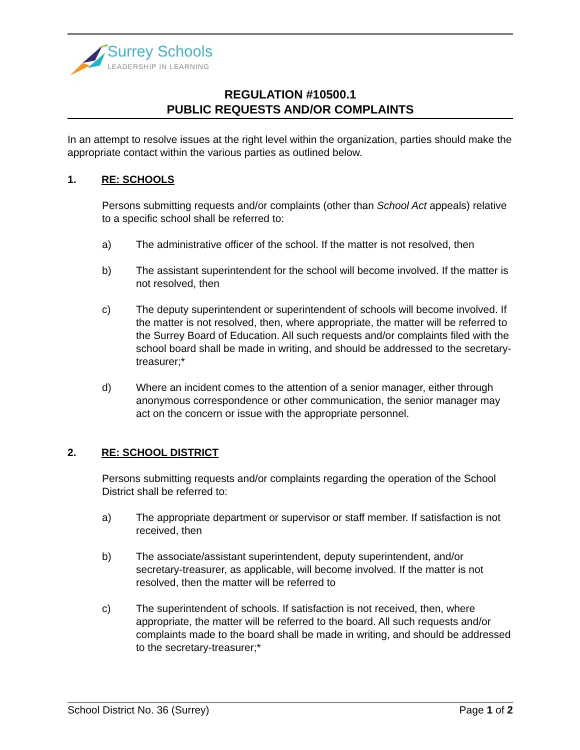Surrey Schools
LEADERSHIP IN LEARNING
REGULATION #10500.1
PUBLIC REQUESTS AND/OR COMPLAINTS
In an attempt to resolve issues at the right level within the organization, parties should make the appropriate contact within the various parties as outlined below.
1. RE: SCHOOLS
Persons submitting requests and/or complaints (other than School Act appeals) relative to a specific school shall be referred to:
a) The administrative officer of the school. If the matter is not resolved, then
b) The assistant superintendent for the school will become involved. If the matter is not resolved, then
c) The deputy superintendent or superintendent of schools will become involved. If the matter is not resolved, then, where appropriate, the matter will be referred to the Surrey Board of Education. All such requests and/or complaints filed with the school board shall be made in writing, and should be addressed to the secretary-treasurer;*
d) Where an incident comes to the attention of a senior manager, either through anonymous correspondence or other communication, the senior manager may act on the concern or issue with the appropriate personnel.
2. RE: SCHOOL DISTRICT
Persons submitting requests and/or complaints regarding the operation of the School District shall be referred to:
a) The appropriate department or supervisor or staff member. If satisfaction is not received, then
b) The associate/assistant superintendent, deputy superintendent, and/or secretary-treasurer, as applicable, will become involved. If the matter is not resolved, then the matter will be referred to
c) The superintendent of schools. If satisfaction is not received, then, where appropriate, the matter will be referred to the board. All such requests and/or complaints made to the board shall be made in writing, and should be addressed to the secretary-treasurer;*
School District No. 36 (Surrey) Page 1 of 2